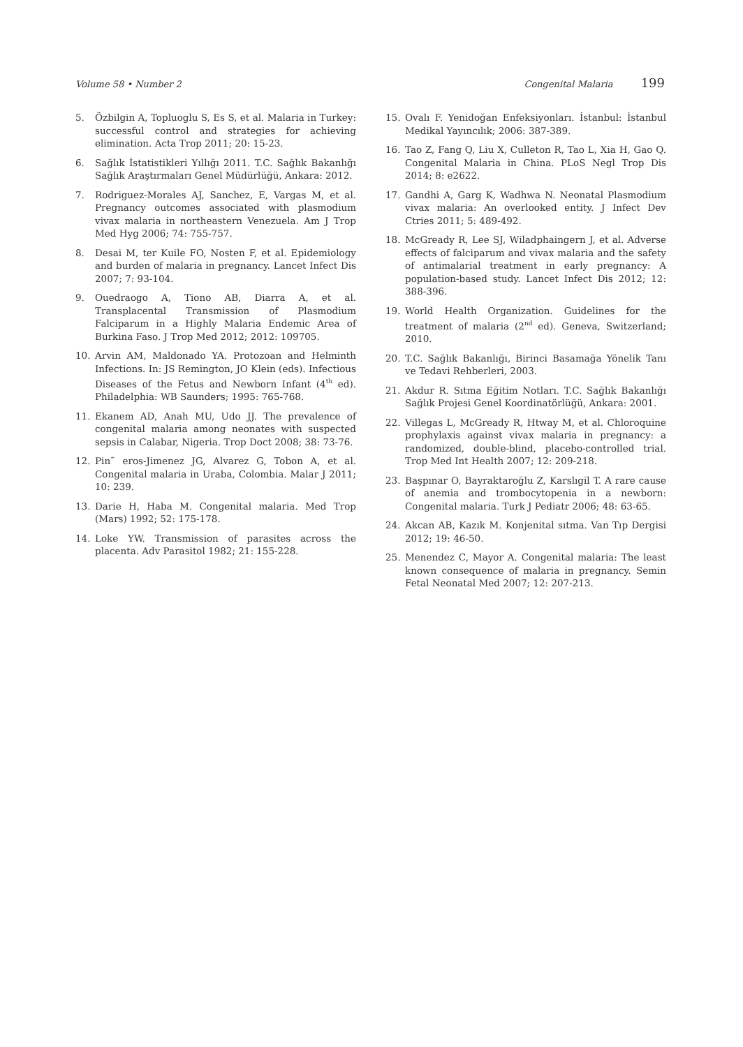Volume 58 • Number 2 Congenital Malaria 199
5. Özbilgin A, Topluoglu S, Es S, et al. Malaria in Turkey: successful control and strategies for achieving elimination. Acta Trop 2011; 20: 15-23.
6. Sağlık İstatistikleri Yıllığı 2011. T.C. Sağlık Bakanlığı Sağlık Araştırmaları Genel Müdürlüğü, Ankara: 2012.
7. Rodriguez-Morales AJ, Sanchez, E, Vargas M, et al. Pregnancy outcomes associated with plasmodium vivax malaria in northeastern Venezuela. Am J Trop Med Hyg 2006; 74: 755-757.
8. Desai M, ter Kuile FO, Nosten F, et al. Epidemiology and burden of malaria in pregnancy. Lancet Infect Dis 2007; 7: 93-104.
9. Ouedraogo A, Tiono AB, Diarra A, et al. Transplacental Transmission of Plasmodium Falciparum in a Highly Malaria Endemic Area of Burkina Faso. J Trop Med 2012; 2012: 109705.
10. Arvin AM, Maldonado YA. Protozoan and Helminth Infections. In: JS Remington, JO Klein (eds). Infectious Diseases of the Fetus and Newborn Infant (4<sup>th</sup> ed). Philadelphia: WB Saunders; 1995: 765-768.
11. Ekanem AD, Anah MU, Udo JJ. The prevalence of congenital malaria among neonates with suspected sepsis in Calabar, Nigeria. Trop Doct 2008; 38: 73-76.
12. Pin˜ eros-Jimenez JG, Alvarez G, Tobon A, et al. Congenital malaria in Uraba, Colombia. Malar J 2011; 10: 239.
13. Darie H, Haba M. Congenital malaria. Med Trop (Mars) 1992; 52: 175-178.
14. Loke YW. Transmission of parasites across the placenta. Adv Parasitol 1982; 21: 155-228.
15. Ovalı F. Yenidoğan Enfeksiyonları. İstanbul: İstanbul Medikal Yayıncılık; 2006: 387-389.
16. Tao Z, Fang Q, Liu X, Culleton R, Tao L, Xia H, Gao Q. Congenital Malaria in China. PLoS Negl Trop Dis 2014; 8: e2622.
17. Gandhi A, Garg K, Wadhwa N. Neonatal Plasmodium vivax malaria: An overlooked entity. J Infect Dev Ctries 2011; 5: 489-492.
18. McGready R, Lee SJ, Wiladphaingern J, et al. Adverse effects of falciparum and vivax malaria and the safety of antimalarial treatment in early pregnancy: A population-based study. Lancet Infect Dis 2012; 12: 388-396.
19. World Health Organization. Guidelines for the treatment of malaria (2<sup>nd</sup> ed). Geneva, Switzerland; 2010.
20. T.C. Sağlık Bakanlığı, Birinci Basamağa Yönelik Tanı ve Tedavi Rehberleri, 2003.
21. Akdur R. Sıtma Eğitim Notları. T.C. Sağlık Bakanlığı Sağlık Projesi Genel Koordinatörlüğü, Ankara: 2001.
22. Villegas L, McGready R, Htway M, et al. Chloroquine prophylaxis against vivax malaria in pregnancy: a randomized, double-blind, placebo-controlled trial. Trop Med Int Health 2007; 12: 209-218.
23. Başpınar O, Bayraktaroğlu Z, Karslıgil T. A rare cause of anemia and trombocytopenia in a newborn: Congenital malaria. Turk J Pediatr 2006; 48: 63-65.
24. Akcan AB, Kazık M. Konjenital sıtma. Van Tıp Dergisi 2012; 19: 46-50.
25. Menendez C, Mayor A. Congenital malaria: The least known consequence of malaria in pregnancy. Semin Fetal Neonatal Med 2007; 12: 207-213.